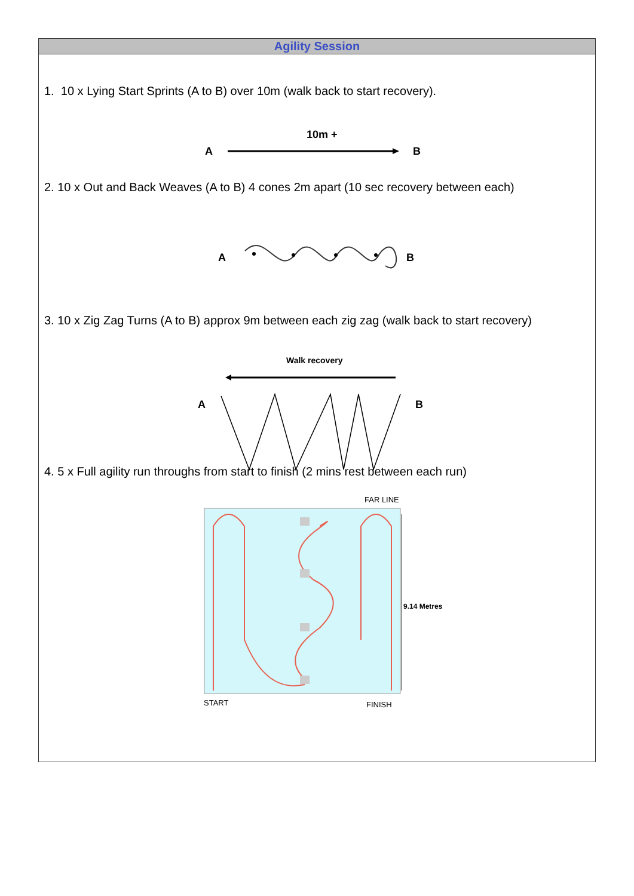Agility Session
1. 10 x Lying Start Sprints (A to B) over 10m (walk back to start recovery).
10m +
A
B
2. 10 x Out and Back Weaves (A to B) 4 cones 2m apart (10 sec recovery between each)
A
B
3. 10 x Zig Zag Turns (A to B) approx 9m between each zig zag (walk back to start recovery)
Walk recovery
A
B
4. 5 x Full agility run throughs from start to finish (2 mins rest between each run)
FAR LINE
9.14 Metres
START
FINISH